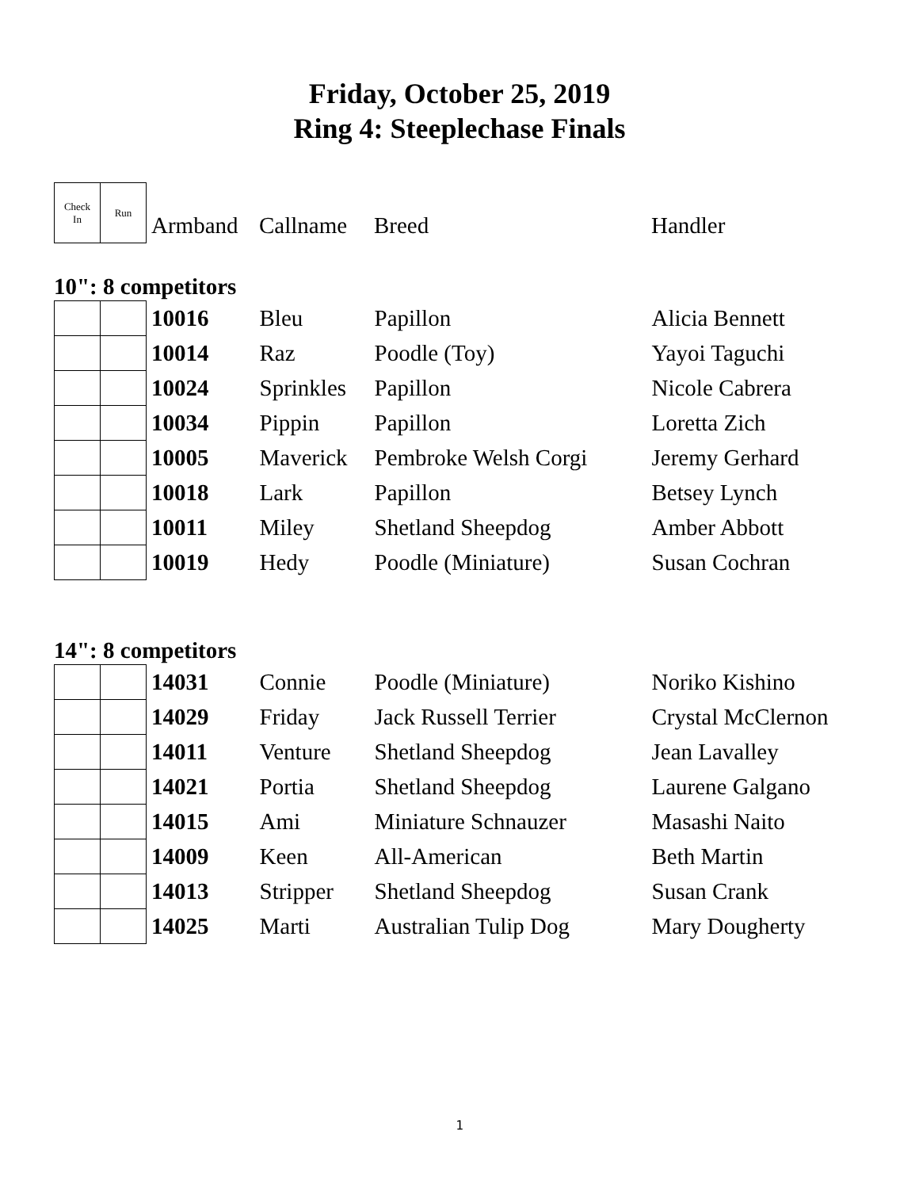Friday, October 25, 2019
Ring 4: Steeplechase Finals
| Check In | Run | Armband | Callname | Breed | Handler |
10": 8 competitors
| | | 10016 | Bleu | Papillon | Alicia Bennett |
| | | 10014 | Raz | Poodle (Toy) | Yayoi Taguchi |
| | | 10024 | Sprinkles | Papillon | Nicole Cabrera |
| | | 10034 | Pippin | Papillon | Loretta Zich |
| | | 10005 | Maverick | Pembroke Welsh Corgi | Jeremy Gerhard |
| | | 10018 | Lark | Papillon | Betsey Lynch |
| | | 10011 | Miley | Shetland Sheepdog | Amber Abbott |
| | | 10019 | Hedy | Poodle (Miniature) | Susan Cochran |
14": 8 competitors
| | | 14031 | Connie | Poodle (Miniature) | Noriko Kishino |
| | | 14029 | Friday | Jack Russell Terrier | Crystal McClernon |
| | | 14011 | Venture | Shetland Sheepdog | Jean Lavalley |
| | | 14021 | Portia | Shetland Sheepdog | Laurene Galgano |
| | | 14015 | Ami | Miniature Schnauzer | Masashi Naito |
| | | 14009 | Keen | All-American | Beth Martin |
| | | 14013 | Stripper | Shetland Sheepdog | Susan Crank |
| | | 14025 | Marti | Australian Tulip Dog | Mary Dougherty |
1